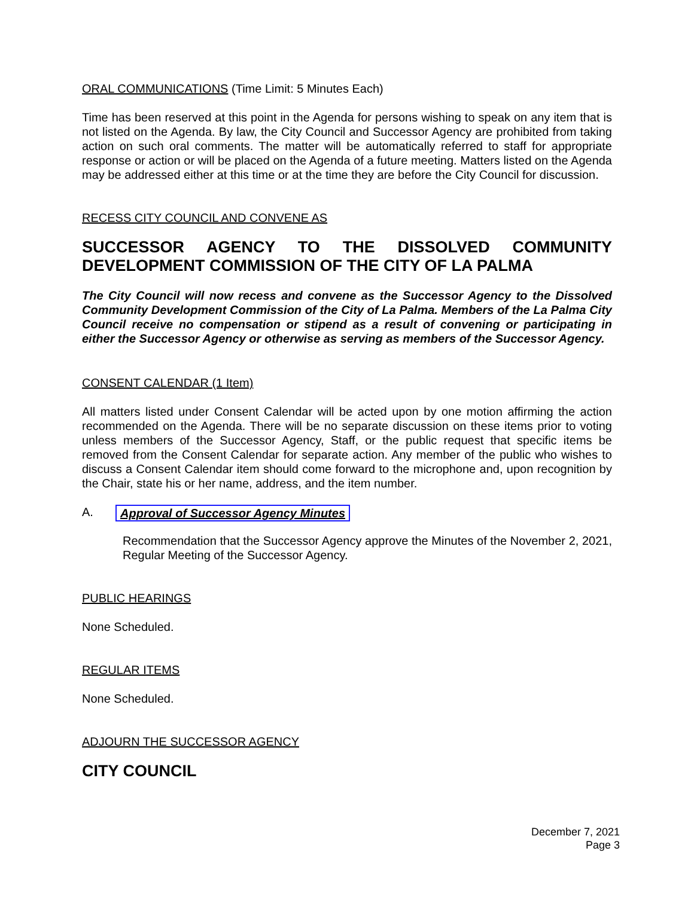ORAL COMMUNICATIONS (Time Limit: 5 Minutes Each)
Time has been reserved at this point in the Agenda for persons wishing to speak on any item that is not listed on the Agenda. By law, the City Council and Successor Agency are prohibited from taking action on such oral comments. The matter will be automatically referred to staff for appropriate response or action or will be placed on the Agenda of a future meeting. Matters listed on the Agenda may be addressed either at this time or at the time they are before the City Council for discussion.
RECESS CITY COUNCIL AND CONVENE AS
SUCCESSOR AGENCY TO THE DISSOLVED COMMUNITY DEVELOPMENT COMMISSION OF THE CITY OF LA PALMA
The City Council will now recess and convene as the Successor Agency to the Dissolved Community Development Commission of the City of La Palma. Members of the La Palma City Council receive no compensation or stipend as a result of convening or participating in either the Successor Agency or otherwise as serving as members of the Successor Agency.
CONSENT CALENDAR (1 Item)
All matters listed under Consent Calendar will be acted upon by one motion affirming the action recommended on the Agenda. There will be no separate discussion on these items prior to voting unless members of the Successor Agency, Staff, or the public request that specific items be removed from the Consent Calendar for separate action. Any member of the public who wishes to discuss a Consent Calendar item should come forward to the microphone and, upon recognition by the Chair, state his or her name, address, and the item number.
A. Approval of Successor Agency Minutes
Recommendation that the Successor Agency approve the Minutes of the November 2, 2021, Regular Meeting of the Successor Agency.
PUBLIC HEARINGS
None Scheduled.
REGULAR ITEMS
None Scheduled.
ADJOURN THE SUCCESSOR AGENCY
CITY COUNCIL
December 7, 2021
Page 3